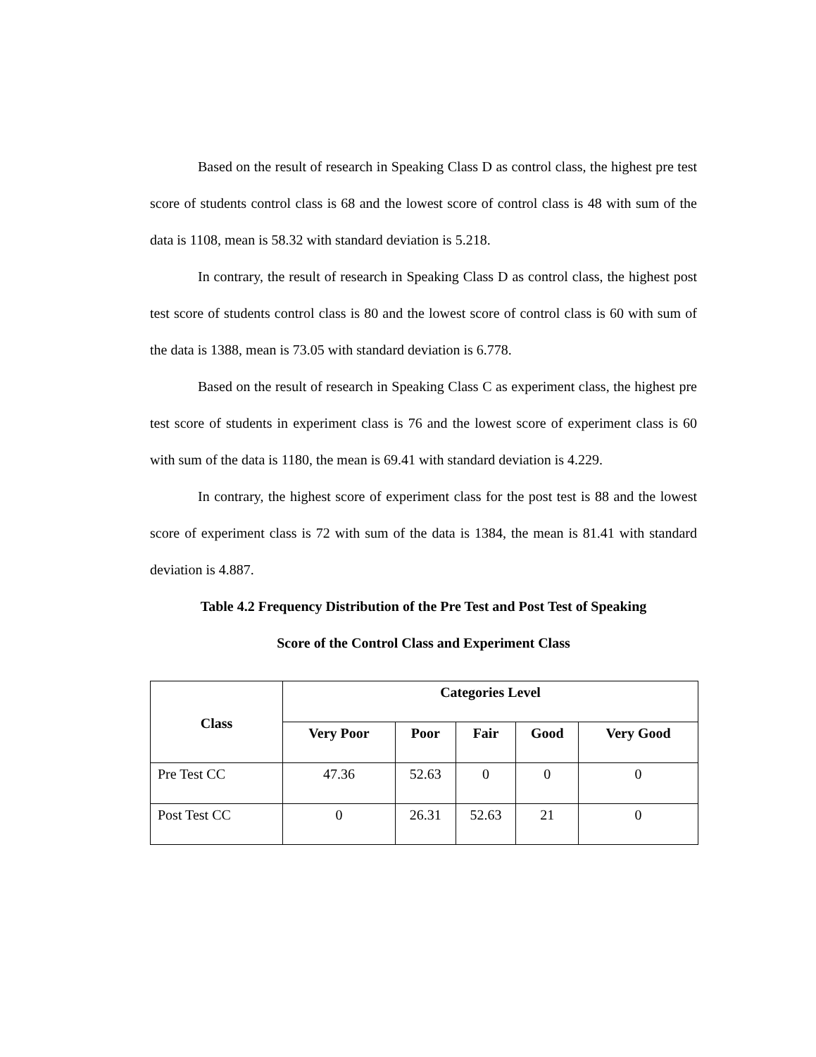Based on the result of research in Speaking Class D as control class, the highest pre test score of students control class is 68 and the lowest score of control class is 48 with sum of the data is 1108, mean is 58.32 with standard deviation is 5.218.
In contrary, the result of research in Speaking Class D as control class, the highest post test score of students control class is 80 and the lowest score of control class is 60 with sum of the data is 1388, mean is 73.05 with standard deviation is 6.778.
Based on the result of research in Speaking Class C as experiment class, the highest pre test score of students in experiment class is 76 and the lowest score of experiment class is 60 with sum of the data is 1180, the mean is 69.41 with standard deviation is 4.229.
In contrary, the highest score of experiment class for the post test is 88 and the lowest score of experiment class is 72 with sum of the data is 1384, the mean is 81.41 with standard deviation is 4.887.
Table 4.2 Frequency Distribution of the Pre Test and Post Test of Speaking
Score of the Control Class and Experiment Class
| Class | Categories Level | | | | |
| --- | --- | --- | --- | --- | --- |
| | Very Poor | Poor | Fair | Good | Very Good |
| Pre Test CC | 47.36 | 52.63 | 0 | 0 | 0 |
| Post Test CC | 0 | 26.31 | 52.63 | 21 | 0 |